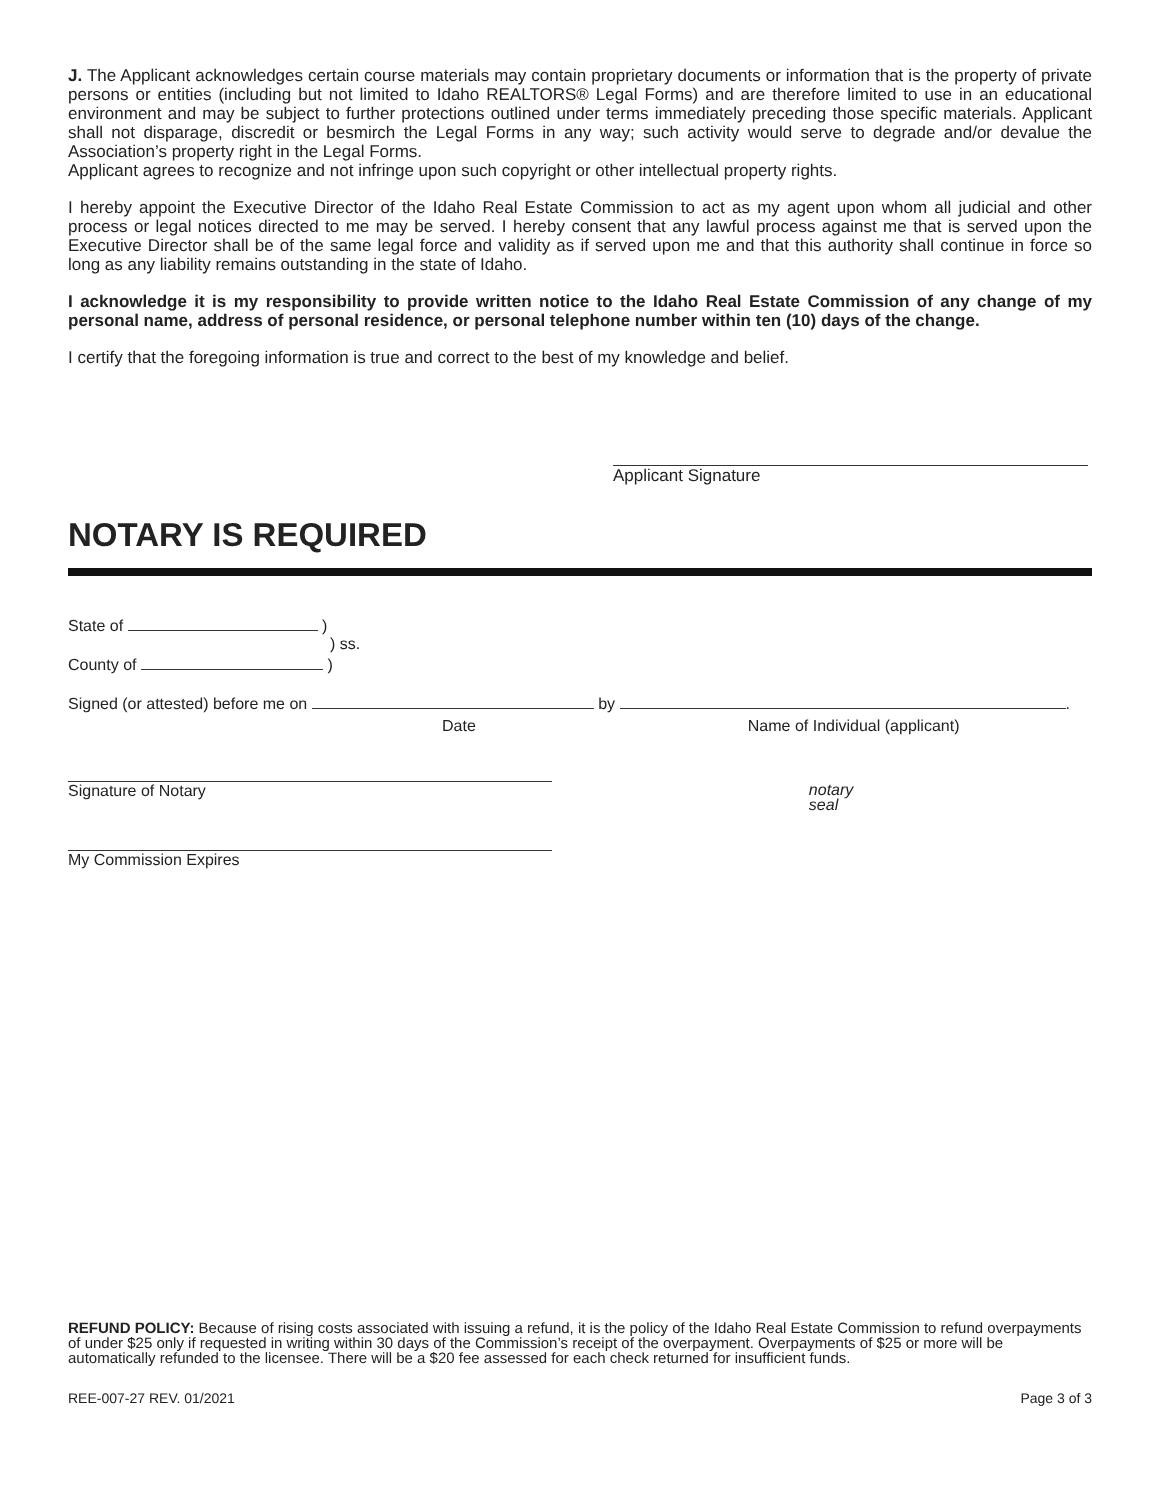J. The Applicant acknowledges certain course materials may contain proprietary documents or information that is the property of private persons or entities (including but not limited to Idaho REALTORS® Legal Forms) and are therefore limited to use in an educational environment and may be subject to further protections outlined under terms immediately preceding those specific materials. Applicant shall not disparage, discredit or besmirch the Legal Forms in any way; such activity would serve to degrade and/or devalue the Association’s property right in the Legal Forms.
Applicant agrees to recognize and not infringe upon such copyright or other intellectual property rights.
I hereby appoint the Executive Director of the Idaho Real Estate Commission to act as my agent upon whom all judicial and other process or legal notices directed to me may be served. I hereby consent that any lawful process against me that is served upon the Executive Director shall be of the same legal force and validity as if served upon me and that this authority shall continue in force so long as any liability remains outstanding in the state of Idaho.
I acknowledge it is my responsibility to provide written notice to the Idaho Real Estate Commission of any change of my personal name, address of personal residence, or personal telephone number within ten (10) days of the change.
I certify that the foregoing information is true and correct to the best of my knowledge and belief.
Applicant Signature
NOTARY IS REQUIRED
State of )
) ss.
County of )
Signed (or attested) before me on by .
Date Name of Individual (applicant)
Signature of Notary notary
seal
My Commission Expires
REFUND POLICY: Because of rising costs associated with issuing a refund, it is the policy of the Idaho Real Estate Commission to refund overpayments of under $25 only if requested in writing within 30 days of the Commission’s receipt of the overpayment. Overpayments of $25 or more will be automatically refunded to the licensee. There will be a $20 fee assessed for each check returned for insufficient funds.
REE-007-27 REV. 01/2021 Page 3 of 3